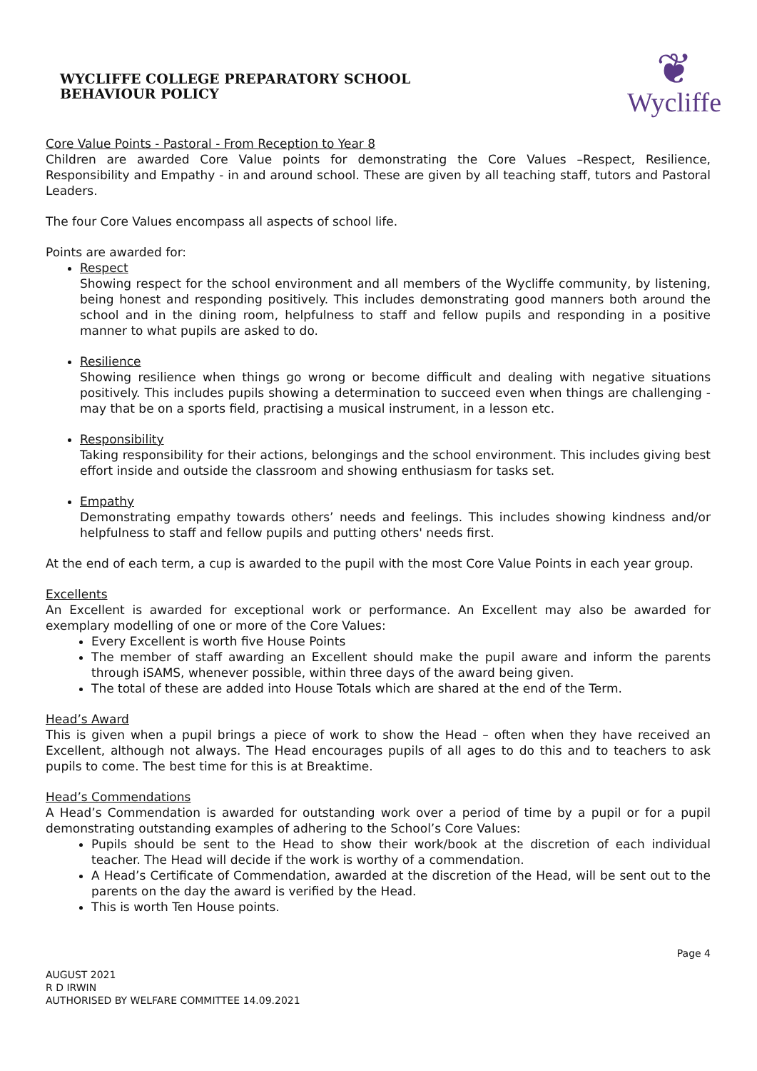WYCLIFFE COLLEGE PREPARATORY SCHOOL
BEHAVIOUR POLICY
❦
Wycliffe
Core Value Points - Pastoral - From Reception to Year 8
Children are awarded Core Value points for demonstrating the Core Values –Respect, Resilience, Responsibility and Empathy - in and around school. These are given by all teaching staff, tutors and Pastoral Leaders.
The four Core Values encompass all aspects of school life.
Points are awarded for:
Respect
Showing respect for the school environment and all members of the Wycliffe community, by listening, being honest and responding positively. This includes demonstrating good manners both around the school and in the dining room, helpfulness to staff and fellow pupils and responding in a positive manner to what pupils are asked to do.
Resilience
Showing resilience when things go wrong or become difficult and dealing with negative situations positively. This includes pupils showing a determination to succeed even when things are challenging - may that be on a sports field, practising a musical instrument, in a lesson etc.
Responsibility
Taking responsibility for their actions, belongings and the school environment. This includes giving best effort inside and outside the classroom and showing enthusiasm for tasks set.
Empathy
Demonstrating empathy towards others’ needs and feelings. This includes showing kindness and/or helpfulness to staff and fellow pupils and putting others' needs first.
At the end of each term, a cup is awarded to the pupil with the most Core Value Points in each year group.
Excellents
An Excellent is awarded for exceptional work or performance. An Excellent may also be awarded for exemplary modelling of one or more of the Core Values:
Every Excellent is worth five House Points
The member of staff awarding an Excellent should make the pupil aware and inform the parents through iSAMS, whenever possible, within three days of the award being given.
The total of these are added into House Totals which are shared at the end of the Term.
Head’s Award
This is given when a pupil brings a piece of work to show the Head – often when they have received an Excellent, although not always. The Head encourages pupils of all ages to do this and to teachers to ask pupils to come. The best time for this is at Breaktime.
Head’s Commendations
A Head’s Commendation is awarded for outstanding work over a period of time by a pupil or for a pupil demonstrating outstanding examples of adhering to the School’s Core Values:
Pupils should be sent to the Head to show their work/book at the discretion of each individual teacher. The Head will decide if the work is worthy of a commendation.
A Head’s Certificate of Commendation, awarded at the discretion of the Head, will be sent out to the parents on the day the award is verified by the Head.
This is worth Ten House points.
AUGUST 2021
R D IRWIN
AUTHORISED BY WELFARE COMMITTEE 14.09.2021
Page 4